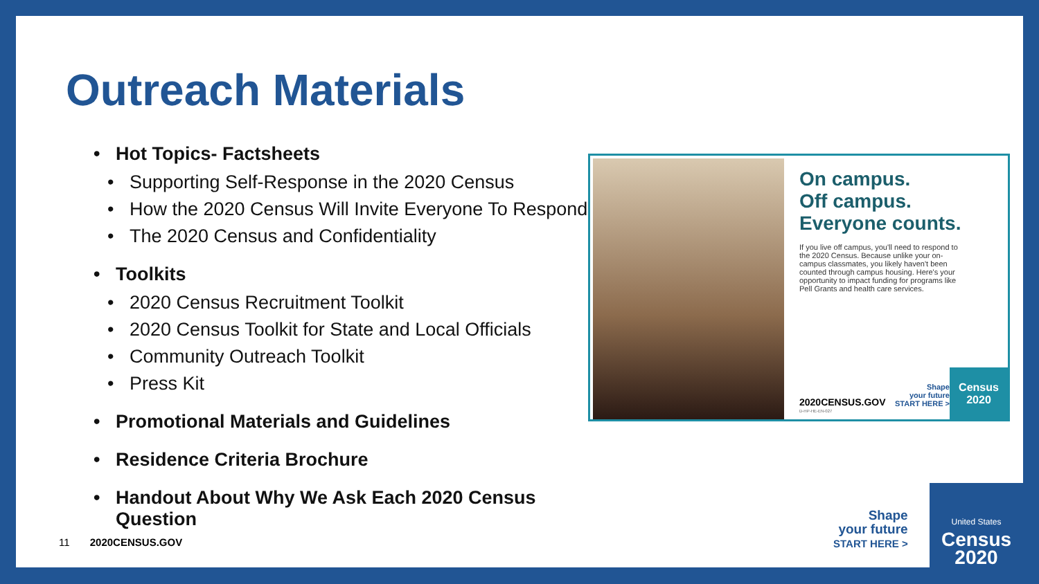Outreach Materials
• Hot Topics- Factsheets
• Supporting Self-Response in the 2020 Census
• How the 2020 Census Will Invite Everyone To Respond
• The 2020 Census and Confidentiality
• Toolkits
• 2020 Census Recruitment Toolkit
• 2020 Census Toolkit for State and Local Officials
• Community Outreach Toolkit
• Press Kit
• Promotional Materials and Guidelines
• Residence Criteria Brochure
• Handout About Why We Ask Each 2020 Census
Question
On campus.
Off campus.
Everyone counts.
If you live off campus, you'll need to respond to the 2020 Census. Because unlike your on-campus classmates, you likely haven't been counted through campus housing. Here's your opportunity to impact funding for programs like Pell Grants and health care services.
2020CENSUS.GOV
D-HP-HE-EN-027
Shape
your future
START HERE >
Census
2020
11 2020CENSUS.GOV
Shape
your future
START HERE >
United States
Census
2020